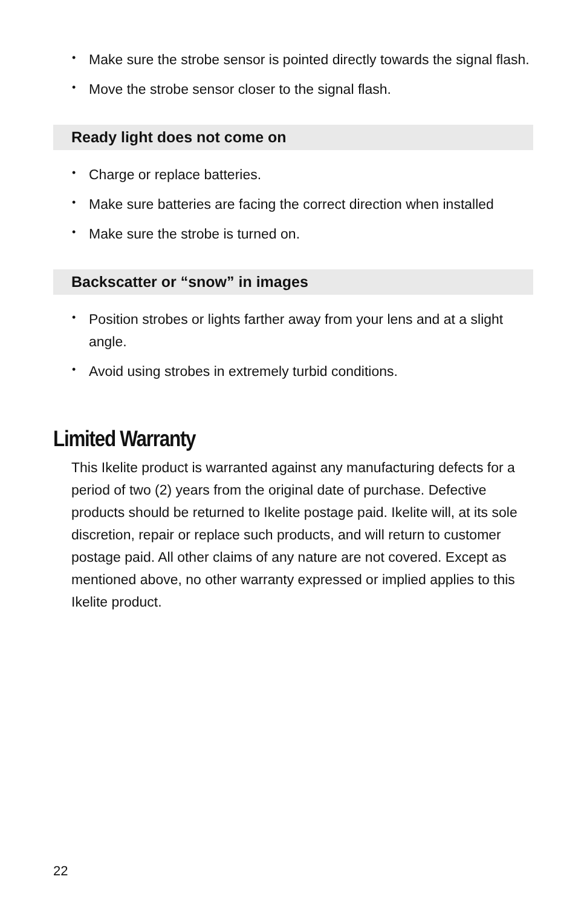• Make sure the strobe sensor is pointed directly towards the signal flash.
• Move the strobe sensor closer to the signal flash.
Ready light does not come on
• Charge or replace batteries.
• Make sure batteries are facing the correct direction when installed
• Make sure the strobe is turned on.
Backscatter or “snow” in images
• Position strobes or lights farther away from your lens and at a slight angle.
• Avoid using strobes in extremely turbid conditions.
Limited Warranty
This Ikelite product is warranted against any manufacturing defects for a period of two (2) years from the original date of purchase. Defective products should be returned to Ikelite postage paid. Ikelite will, at its sole discretion, repair or replace such products, and will return to customer postage paid. All other claims of any nature are not covered. Except as mentioned above, no other warranty expressed or implied applies to this Ikelite product.
22